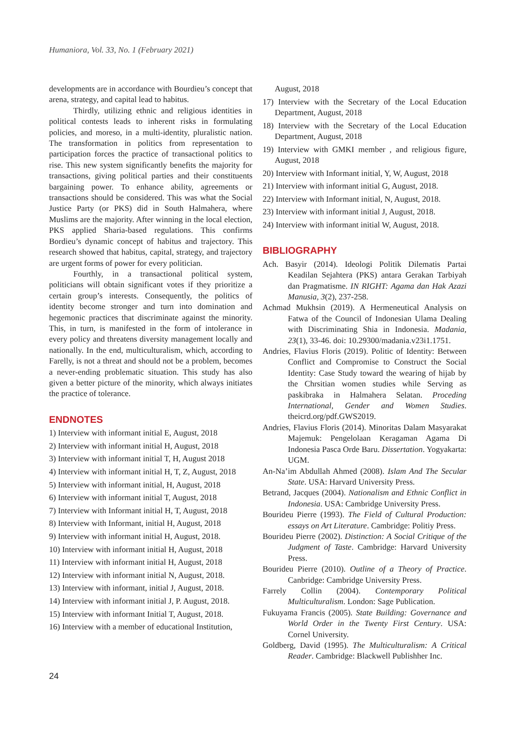Humaniora, Vol. 33, No. 1 (February 2021)
developments are in accordance with Bourdieu’s concept that arena, strategy, and capital lead to habitus.
Thirdly, utilizing ethnic and religious identities in political contests leads to inherent risks in formulating policies, and moreso, in a multi-identity, pluralistic nation. The transformation in politics from representation to participation forces the practice of transactional politics to rise. This new system significantly benefits the majority for transactions, giving political parties and their constituents bargaining power. To enhance ability, agreements or transactions should be considered. This was what the Social Justice Party (or PKS) did in South Halmahera, where Muslims are the majority. After winning in the local election, PKS applied Sharia-based regulations. This confirms Bordieu’s dynamic concept of habitus and trajectory. This research showed that habitus, capital, strategy, and trajectory are urgent forms of power for every politician.
Fourthly, in a transactional political system, politicians will obtain significant votes if they prioritize a certain group’s interests. Consequently, the politics of identity become stronger and turn into domination and hegemonic practices that discriminate against the minority. This, in turn, is manifested in the form of intolerance in every policy and threatens diversity management locally and nationally. In the end, multiculturalism, which, according to Farelly, is not a threat and should not be a problem, becomes a never-ending problematic situation. This study has also given a better picture of the minority, which always initiates the practice of tolerance.
ENDNOTES
1) Interview with informant initial E, August, 2018
2) Interview with informant initial H, August, 2018
3) Interview with informant initial T, H, August 2018
4) Interview with informant initial H, T, Z, August, 2018
5) Interview with informant initial, H, August, 2018
6) Interview with informant initial T, August, 2018
7) Interview with Informant initial H, T, August, 2018
8) Interview with Informant, initial H, August, 2018
9) Interview with informant initial H, August, 2018.
10) Interview with informant initial H, August, 2018
11) Interview with informant initial H, August, 2018
12) Interview with informant initial N, August, 2018.
13) Interview with informant, initial J, August, 2018.
14) Interview with informant initial J, P. August, 2018.
15) Interview with informant Initial T, August, 2018.
16) Interview with a member of educational Institution,
August, 2018
17) Interview with the Secretary of the Local Education Department, August, 2018
18) Interview with the Secretary of the Local Education Department, August, 2018
19) Interview with GMKI member , and religious figure, August, 2018
20) Interview with Informant initial, Y, W, August, 2018
21) Interview with informant initial G, August, 2018.
22) Interview with Informant initial, N, August, 2018.
23) Interview with informant initial J, August, 2018.
24) Interview with informant initial W, August, 2018.
BIBLIOGRAPHY
Ach. Basyir (2014). Ideologi Politik Dilematis Partai Keadilan Sejahtera (PKS) antara Gerakan Tarbiyah dan Pragmatisme. IN RIGHT: Agama dan Hak Azazi Manusia, 3(2), 237-258.
Achmad Mukhsin (2019). A Hermeneutical Analysis on Fatwa of the Council of Indonesian Ulama Dealing with Discriminating Shia in Indonesia. Madania, 23(1), 33-46. doi: 10.29300/madania.v23i1.1751.
Andries, Flavius Floris (2019). Politic of Identity: Between Conflict and Compromise to Construct the Social Identity: Case Study toward the wearing of hijab by the Chrsitian women studies while Serving as paskibraka in Halmahera Selatan. Proceding International, Gender and Women Studies. theicrd.org/pdf.GWS2019.
Andries, Flavius Floris (2014). Minoritas Dalam Masyarakat Majemuk: Pengelolaan Keragaman Agama Di Indonesia Pasca Orde Baru. Dissertation. Yogyakarta: UGM.
An-Na’im Abdullah Ahmed (2008). Islam And The Secular State. USA: Harvard University Press.
Betrand, Jacques (2004). Nationalism and Ethnic Conflict in Indonesia. USA: Cambridge University Press.
Bourideu Pierre (1993). The Field of Cultural Production: essays on Art Literature. Cambridge: Politiy Press.
Bourideu Pierre (2002). Distinction: A Social Critique of the Judgment of Taste. Cambridge: Harvard University Press.
Bourideu Pierre (2010). Outline of a Theory of Practice. Canbridge: Cambridge University Press.
Farrely Collin (2004). Contemporary Political Multiculturalism. London: Sage Publication.
Fukuyama Francis (2005). State Building: Governance and World Order in the Twenty First Century. USA: Cornel University.
Goldberg, David (1995). The Multiculturalism: A Critical Reader. Cambridge: Blackwell Publishher Inc.
24